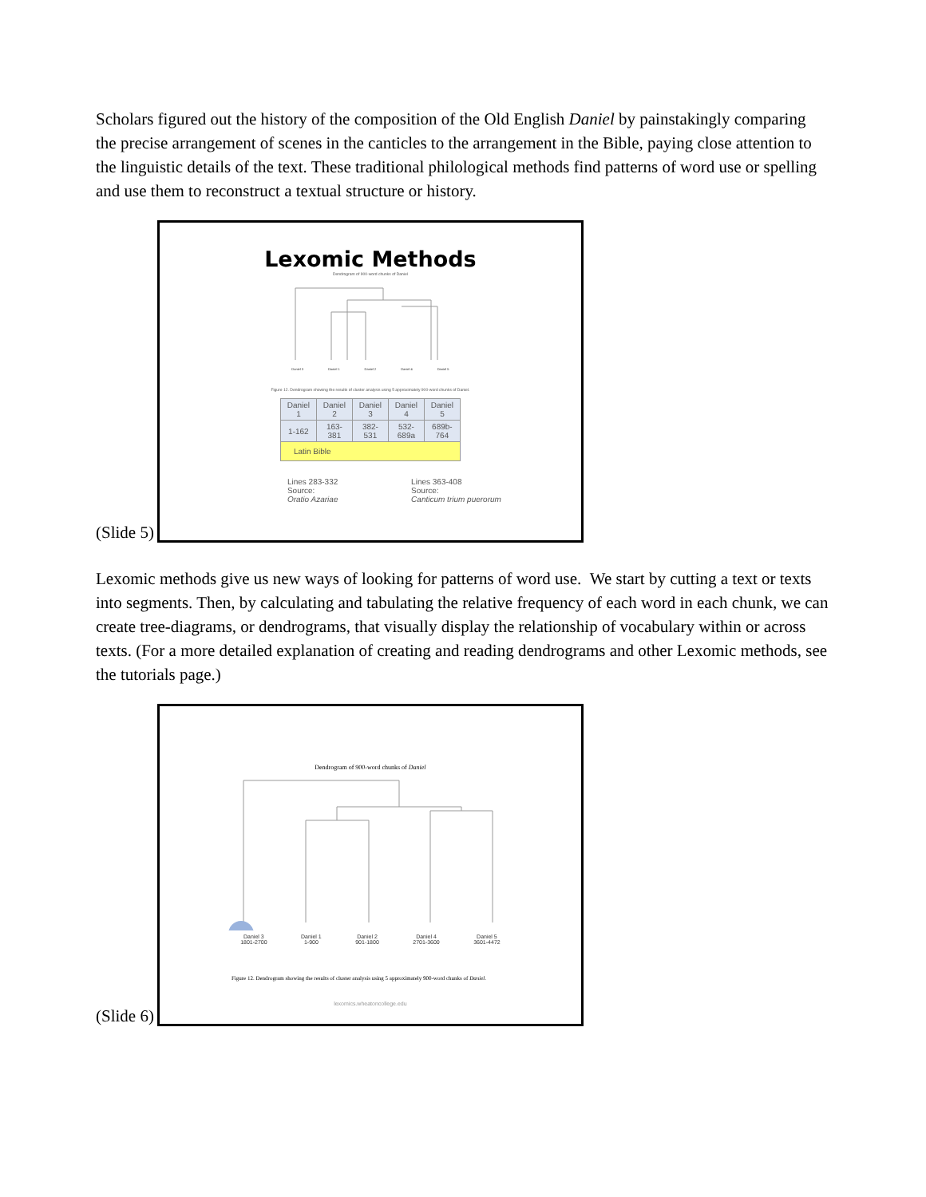Scholars figured out the history of the composition of the Old English Daniel by painstakingly comparing the precise arrangement of scenes in the canticles to the arrangement in the Bible, paying close attention to the linguistic details of the text. These traditional philological methods find patterns of word use or spelling and use them to reconstruct a textual structure or history.
(Slide 5)
Lexomic Methods
Dendrogram of 900-word chunks of Daniel
Daniel 3 Daniel 1 Daniel 2 Daniel 4 Daniel 5
Figure 12. Dendrogram showing the results of cluster analysis using 5 approximately 900-word chunks of Daniel.
| Daniel 1 | Daniel 2 | Daniel 3 | Daniel 4 | Daniel 5 |
| 1-162 | 163-381 | 382-531 | 532-689a | 689b-764 |
| Latin Bible | | | | |
Lines 283-332
Source:
Oratio Azariae Lines 363-408
Source:
Canticum trium puerorum
Lexomic methods give us new ways of looking for patterns of word use. We start by cutting a text or texts into segments. Then, by calculating and tabulating the relative frequency of each word in each chunk, we can create tree-diagrams, or dendrograms, that visually display the relationship of vocabulary within or across texts. (For a more detailed explanation of creating and reading dendrograms and other Lexomic methods, see the tutorials page.)
(Slide 6)
Dendrogram of 900-word chunks of Daniel
Daniel 3
1801-2700 Daniel 1
1-900 Daniel 2
901-1800 Daniel 4
2701-3600 Daniel 5
3601-4472
Figure 12. Dendrogram showing the results of cluster analysis using 5 approximately 900-word chunks of Daniel.
lexomics.wheatoncollege.edu